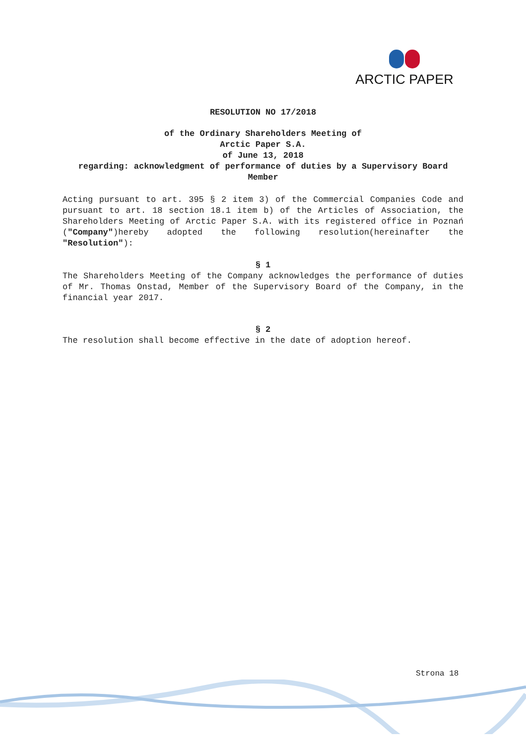ARCTIC PAPER
RESOLUTION NO 17/2018
of the Ordinary Shareholders Meeting of
Arctic Paper S.A.
of June 13, 2018
regarding: acknowledgment of performance of duties by a Supervisory Board Member
Acting pursuant to art. 395 § 2 item 3) of the Commercial Companies Code and pursuant to art. 18 section 18.1 item b) of the Articles of Association, the Shareholders Meeting of Arctic Paper S.A. with its registered office in Poznań ("Company")hereby adopted the following resolution(hereinafter the "Resolution"):
§ 1
The Shareholders Meeting of the Company acknowledges the performance of duties of Mr. Thomas Onstad, Member of the Supervisory Board of the Company, in the financial year 2017.
§ 2
The resolution shall become effective in the date of adoption hereof.
Strona 18